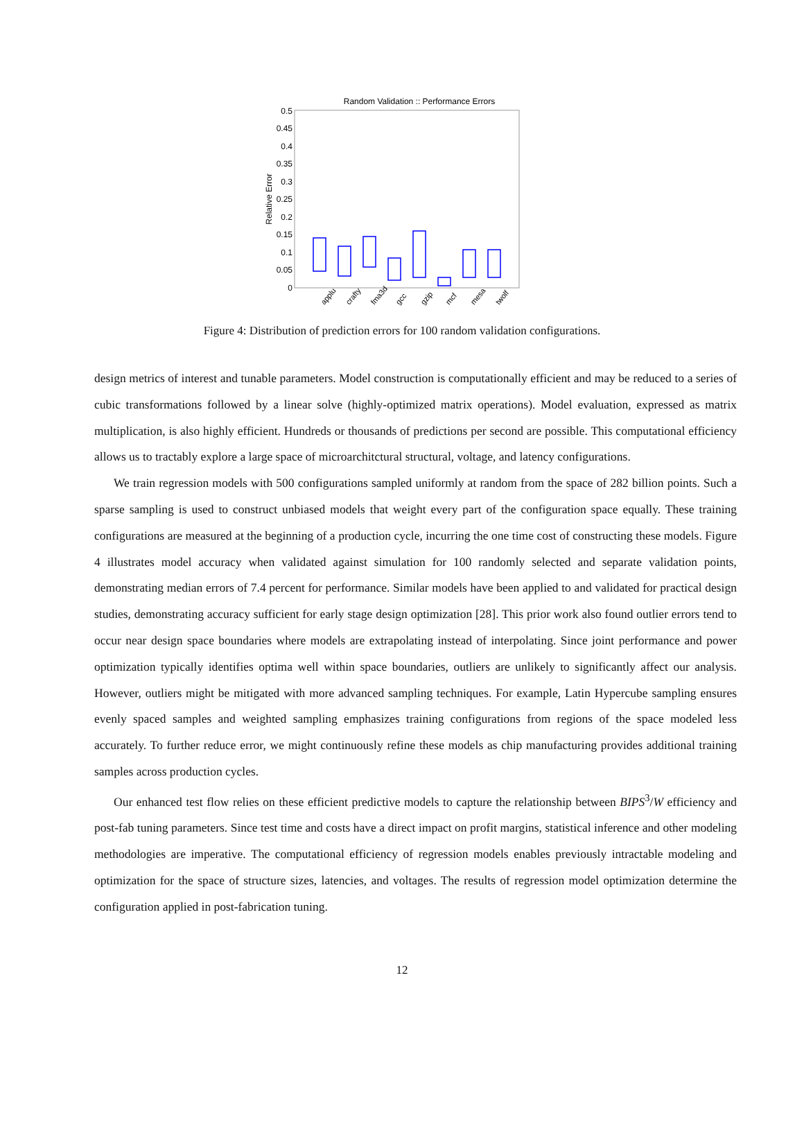Random Validation :: Performance Errors
0.5
0.45
0.4
0.35
0.3
0.25
0.2
0.15
0.1
0.05
0
Relative Error
applu
crafty
fma3d
gcc
gzip
mcf
mesa
twolf
Figure 4: Distribution of prediction errors for 100 random validation configurations.
design metrics of interest and tunable parameters. Model construction is computationally efficient and may be reduced to a series of cubic transformations followed by a linear solve (highly-optimized matrix operations). Model evaluation, expressed as matrix multiplication, is also highly efficient. Hundreds or thousands of predictions per second are possible. This computational efficiency allows us to tractably explore a large space of microarchitctural structural, voltage, and latency configurations.
We train regression models with 500 configurations sampled uniformly at random from the space of 282 billion points. Such a sparse sampling is used to construct unbiased models that weight every part of the configuration space equally. These training configurations are measured at the beginning of a production cycle, incurring the one time cost of constructing these models. Figure 4 illustrates model accuracy when validated against simulation for 100 randomly selected and separate validation points, demonstrating median errors of 7.4 percent for performance. Similar models have been applied to and validated for practical design studies, demonstrating accuracy sufficient for early stage design optimization [28]. This prior work also found outlier errors tend to occur near design space boundaries where models are extrapolating instead of interpolating. Since joint performance and power optimization typically identifies optima well within space boundaries, outliers are unlikely to significantly affect our analysis. However, outliers might be mitigated with more advanced sampling techniques. For example, Latin Hypercube sampling ensures evenly spaced samples and weighted sampling emphasizes training configurations from regions of the space modeled less accurately. To further reduce error, we might continuously refine these models as chip manufacturing provides additional training samples across production cycles.
Our enhanced test flow relies on these efficient predictive models to capture the relationship between BIPS<sup>3</sup>/W efficiency and post-fab tuning parameters. Since test time and costs have a direct impact on profit margins, statistical inference and other modeling methodologies are imperative. The computational efficiency of regression models enables previously intractable modeling and optimization for the space of structure sizes, latencies, and voltages. The results of regression model optimization determine the configuration applied in post-fabrication tuning.
12